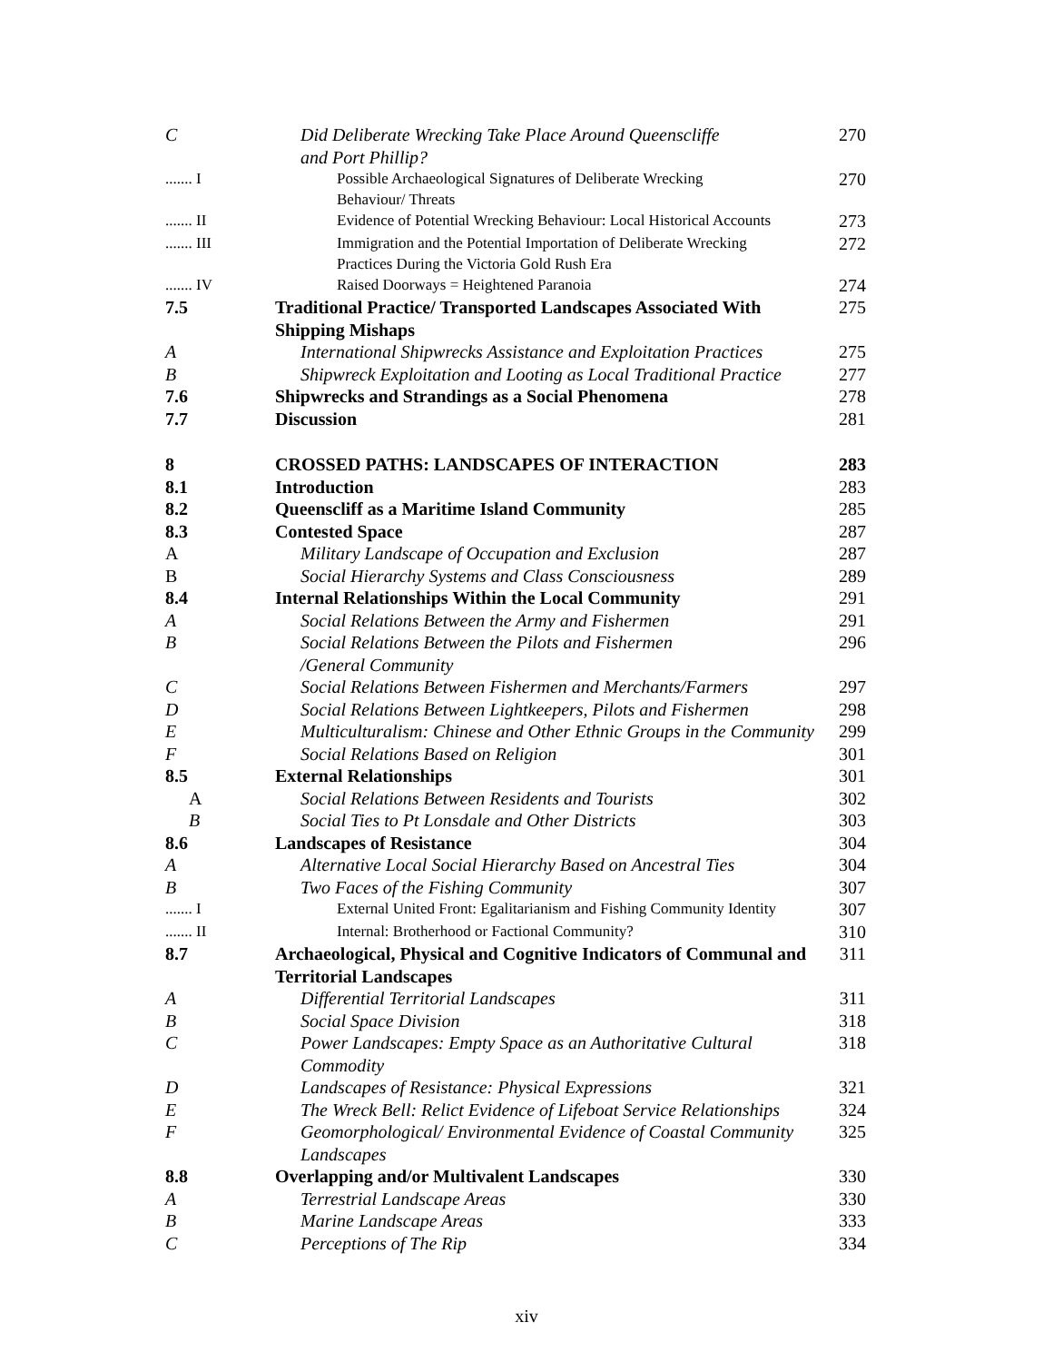| C | Did Deliberate Wrecking Take Place Around Queenscliffe and Port Phillip? | 270 |
| ....... I | Possible Archaeological Signatures of Deliberate Wrecking Behaviour/ Threats | 270 |
| ....... II | Evidence of Potential Wrecking Behaviour: Local Historical Accounts | 273 |
| ....... III | Immigration and the Potential Importation of Deliberate Wrecking Practices During the Victoria Gold Rush Era | 272 |
| ....... IV | Raised Doorways = Heightened Paranoia | 274 |
| 7.5 | Traditional Practice/ Transported Landscapes Associated With Shipping Mishaps | 275 |
| A | International Shipwrecks Assistance and Exploitation Practices | 275 |
| B | Shipwreck Exploitation and Looting as Local Traditional Practice | 277 |
| 7.6 | Shipwrecks and Strandings as a Social Phenomena | 278 |
| 7.7 | Discussion | 281 |
| 8 | CROSSED PATHS: LANDSCAPES OF INTERACTION | 283 |
| 8.1 | Introduction | 283 |
| 8.2 | Queenscliff as a Maritime Island Community | 285 |
| 8.3 | Contested Space | 287 |
| A | Military Landscape of Occupation and Exclusion | 287 |
| B | Social Hierarchy Systems and Class Consciousness | 289 |
| 8.4 | Internal Relationships Within the Local Community | 291 |
| A | Social Relations Between the Army and Fishermen | 291 |
| B | Social Relations Between the Pilots and Fishermen /General Community | 296 |
| C | Social Relations Between Fishermen and Merchants/Farmers | 297 |
| D | Social Relations Between Lightkeepers, Pilots and Fishermen | 298 |
| E | Multiculturalism: Chinese and Other Ethnic Groups in the Community | 299 |
| F | Social Relations Based on Religion | 301 |
| 8.5 | External Relationships | 301 |
| A | Social Relations Between Residents and Tourists | 302 |
| B | Social Ties to Pt Lonsdale and Other Districts | 303 |
| 8.6 | Landscapes of Resistance | 304 |
| A | Alternative Local Social Hierarchy Based on Ancestral Ties | 304 |
| B | Two Faces of the Fishing Community | 307 |
| ....... I | External United Front: Egalitarianism and Fishing Community Identity | 307 |
| ....... II | Internal: Brotherhood or Factional Community? | 310 |
| 8.7 | Archaeological, Physical and Cognitive Indicators of Communal and Territorial Landscapes | 311 |
| A | Differential Territorial Landscapes | 311 |
| B | Social Space Division | 318 |
| C | Power Landscapes: Empty Space as an Authoritative Cultural Commodity | 318 |
| D | Landscapes of Resistance: Physical Expressions | 321 |
| E | The Wreck Bell: Relict Evidence of Lifeboat Service Relationships | 324 |
| F | Geomorphological/ Environmental Evidence of Coastal Community Landscapes | 325 |
| 8.8 | Overlapping and/or Multivalent Landscapes | 330 |
| A | Terrestrial Landscape Areas | 330 |
| B | Marine Landscape Areas | 333 |
| C | Perceptions of The Rip | 334 |
xiv